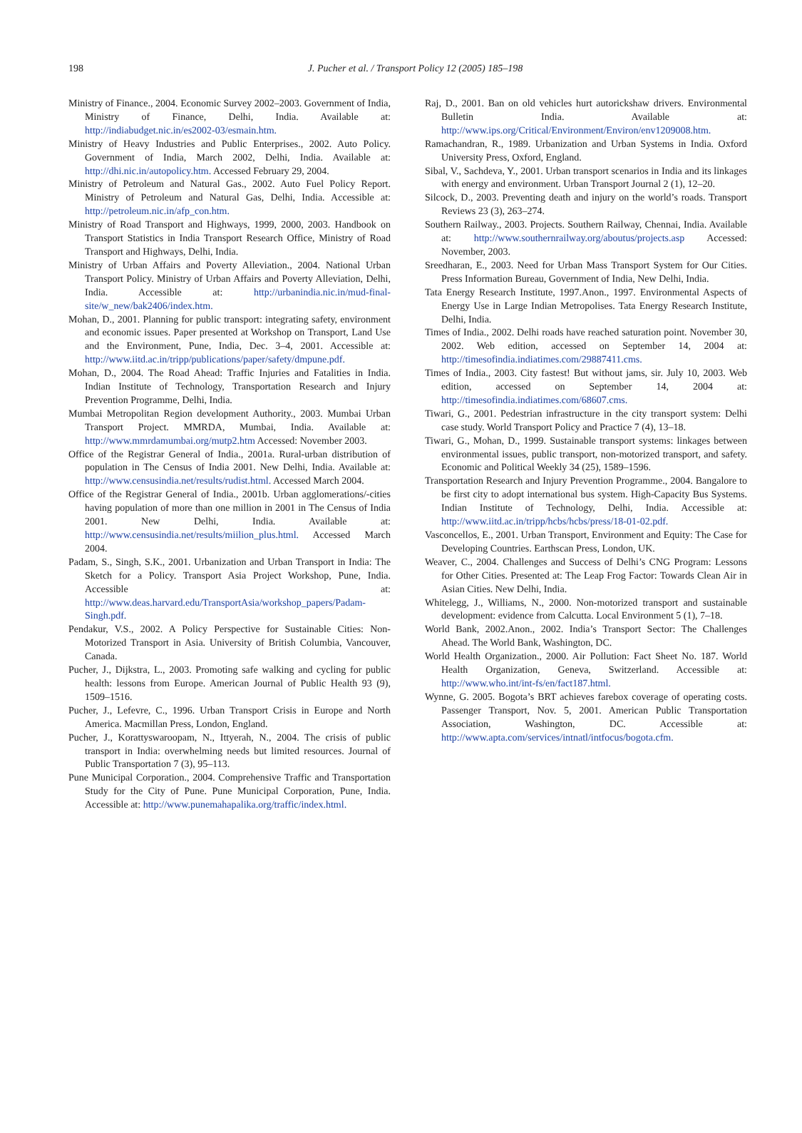198
J. Pucher et al. / Transport Policy 12 (2005) 185–198
Ministry of Finance., 2004. Economic Survey 2002–2003. Government of India, Ministry of Finance, Delhi, India. Available at: http://indiabudget.nic.in/es2002-03/esmain.htm.
Ministry of Heavy Industries and Public Enterprises., 2002. Auto Policy. Government of India, March 2002, Delhi, India. Available at: http://dhi.nic.in/autopolicy.htm. Accessed February 29, 2004.
Ministry of Petroleum and Natural Gas., 2002. Auto Fuel Policy Report. Ministry of Petroleum and Natural Gas, Delhi, India. Accessible at: http://petroleum.nic.in/afp_con.htm.
Ministry of Road Transport and Highways, 1999, 2000, 2003. Handbook on Transport Statistics in India Transport Research Office, Ministry of Road Transport and Highways, Delhi, India.
Ministry of Urban Affairs and Poverty Alleviation., 2004. National Urban Transport Policy. Ministry of Urban Affairs and Poverty Alleviation, Delhi, India. Accessible at: http://urbanindia.nic.in/mud-final-site/w_new/bak2406/index.htm.
Mohan, D., 2001. Planning for public transport: integrating safety, environment and economic issues. Paper presented at Workshop on Transport, Land Use and the Environment, Pune, India, Dec. 3–4, 2001. Accessible at: http://www.iitd.ac.in/tripp/publications/paper/safety/dmpune.pdf.
Mohan, D., 2004. The Road Ahead: Traffic Injuries and Fatalities in India. Indian Institute of Technology, Transportation Research and Injury Prevention Programme, Delhi, India.
Mumbai Metropolitan Region development Authority., 2003. Mumbai Urban Transport Project. MMRDA, Mumbai, India. Available at: http://www.mmrdamumbai.org/mutp2.htm Accessed: November 2003.
Office of the Registrar General of India., 2001a. Rural-urban distribution of population in The Census of India 2001. New Delhi, India. Available at: http://www.censusindia.net/results/rudist.html. Accessed March 2004.
Office of the Registrar General of India., 2001b. Urban agglomerations/-cities having population of more than one million in 2001 in The Census of India 2001. New Delhi, India. Available at: http://www.censusindia.net/results/miilion_plus.html. Accessed March 2004.
Padam, S., Singh, S.K., 2001. Urbanization and Urban Transport in India: The Sketch for a Policy. Transport Asia Project Workshop, Pune, India. Accessible at: http://www.deas.harvard.edu/TransportAsia/workshop_papers/Padam-Singh.pdf.
Pendakur, V.S., 2002. A Policy Perspective for Sustainable Cities: Non-Motorized Transport in Asia. University of British Columbia, Vancouver, Canada.
Pucher, J., Dijkstra, L., 2003. Promoting safe walking and cycling for public health: lessons from Europe. American Journal of Public Health 93 (9), 1509–1516.
Pucher, J., Lefevre, C., 1996. Urban Transport Crisis in Europe and North America. Macmillan Press, London, England.
Pucher, J., Korattyswaroopam, N., Ittyerah, N., 2004. The crisis of public transport in India: overwhelming needs but limited resources. Journal of Public Transportation 7 (3), 95–113.
Pune Municipal Corporation., 2004. Comprehensive Traffic and Transportation Study for the City of Pune. Pune Municipal Corporation, Pune, India. Accessible at: http://www.punemahapalika.org/traffic/index.html.
Raj, D., 2001. Ban on old vehicles hurt autorickshaw drivers. Environmental Bulletin India. Available at: http://www.ips.org/Critical/Environment/Environ/env1209008.htm.
Ramachandran, R., 1989. Urbanization and Urban Systems in India. Oxford University Press, Oxford, England.
Sibal, V., Sachdeva, Y., 2001. Urban transport scenarios in India and its linkages with energy and environment. Urban Transport Journal 2 (1), 12–20.
Silcock, D., 2003. Preventing death and injury on the world’s roads. Transport Reviews 23 (3), 263–274.
Southern Railway., 2003. Projects. Southern Railway, Chennai, India. Available at: http://www.southernrailway.org/aboutus/projects.asp Accessed: November, 2003.
Sreedharan, E., 2003. Need for Urban Mass Transport System for Our Cities. Press Information Bureau, Government of India, New Delhi, India.
Tata Energy Research Institute, 1997.Anon., 1997. Environmental Aspects of Energy Use in Large Indian Metropolises. Tata Energy Research Institute, Delhi, India.
Times of India., 2002. Delhi roads have reached saturation point. November 30, 2002. Web edition, accessed on September 14, 2004 at: http://timesofindia.indiatimes.com/29887411.cms.
Times of India., 2003. City fastest! But without jams, sir. July 10, 2003. Web edition, accessed on September 14, 2004 at: http://timesofindia.indiatimes.com/68607.cms.
Tiwari, G., 2001. Pedestrian infrastructure in the city transport system: Delhi case study. World Transport Policy and Practice 7 (4), 13–18.
Tiwari, G., Mohan, D., 1999. Sustainable transport systems: linkages between environmental issues, public transport, non-motorized transport, and safety. Economic and Political Weekly 34 (25), 1589–1596.
Transportation Research and Injury Prevention Programme., 2004. Bangalore to be first city to adopt international bus system. High-Capacity Bus Systems. Indian Institute of Technology, Delhi, India. Accessible at: http://www.iitd.ac.in/tripp/hcbs/hcbs/press/18-01-02.pdf.
Vasconcellos, E., 2001. Urban Transport, Environment and Equity: The Case for Developing Countries. Earthscan Press, London, UK.
Weaver, C., 2004. Challenges and Success of Delhi’s CNG Program: Lessons for Other Cities. Presented at: The Leap Frog Factor: Towards Clean Air in Asian Cities. New Delhi, India.
Whitelegg, J., Williams, N., 2000. Non-motorized transport and sustainable development: evidence from Calcutta. Local Environment 5 (1), 7–18.
World Bank, 2002.Anon., 2002. India’s Transport Sector: The Challenges Ahead. The World Bank, Washington, DC.
World Health Organization., 2000. Air Pollution: Fact Sheet No. 187. World Health Organization, Geneva, Switzerland. Accessible at: http://www.who.int/int-fs/en/fact187.html.
Wynne, G. 2005. Bogota’s BRT achieves farebox coverage of operating costs. Passenger Transport, Nov. 5, 2001. American Public Transportation Association, Washington, DC. Accessible at: http://www.apta.com/services/intnatl/intfocus/bogota.cfm.